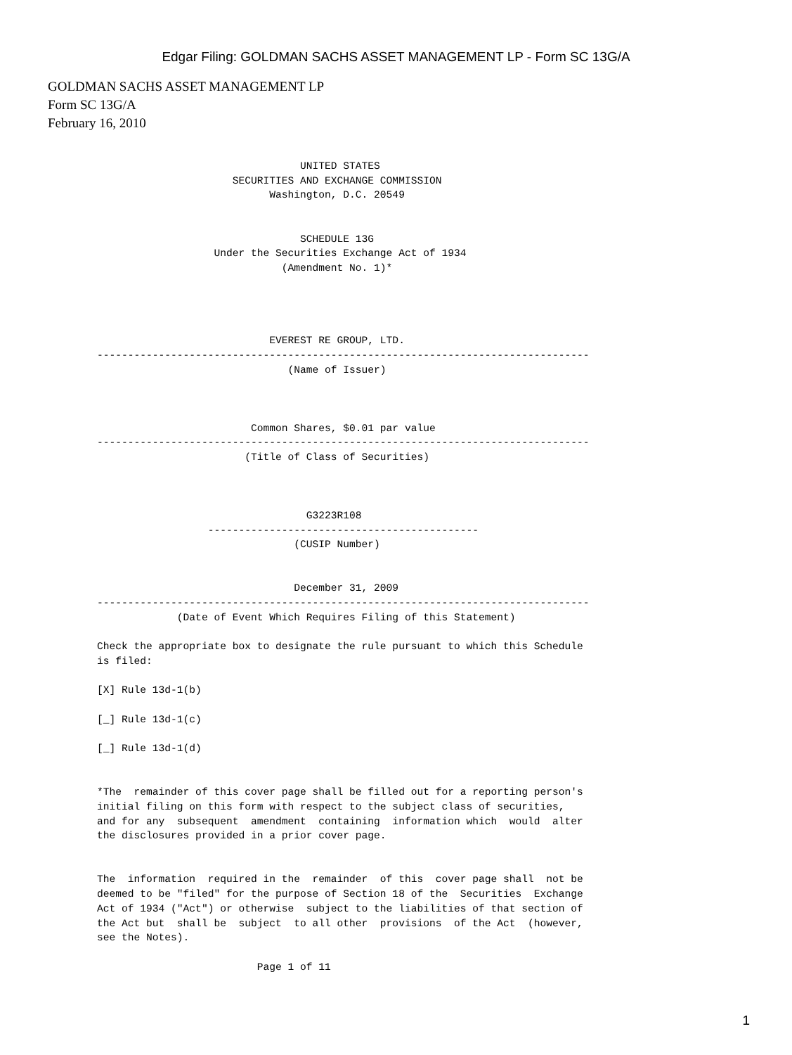Edgar Filing: GOLDMAN SACHS ASSET MANAGEMENT LP - Form SC 13G/A
GOLDMAN SACHS ASSET MANAGEMENT LP
Form SC 13G/A
February 16, 2010
                                 UNITED STATES
                      SECURITIES AND EXCHANGE COMMISSION
                            Washington, D.C. 20549


                                 SCHEDULE 13G
                   Under the Securities Exchange Act of 1934
                              (Amendment No. 1)*




                            EVEREST RE GROUP, LTD.
--------------------------------------------------------------------------------
                               (Name of Issuer)



                         Common Shares, $0.01 par value
--------------------------------------------------------------------------------
                        (Title of Class of Securities)



                                  G3223R108
                  --------------------------------------------
                                (CUSIP Number)


                                December 31, 2009
--------------------------------------------------------------------------------
             (Date of Event Which Requires Filing of this Statement)

Check the appropriate box to designate the rule pursuant to which this Schedule
is filed:

[X] Rule 13d-1(b)

[_] Rule 13d-1(c)

[_] Rule 13d-1(d)


*The  remainder of this cover page shall be filled out for a reporting person's
initial filing on this form with respect to the subject class of securities,
and for any  subsequent  amendment  containing  information which  would  alter
the disclosures provided in a prior cover page.


The  information  required in the  remainder  of this  cover page shall  not be
deemed to be "filed" for the purpose of Section 18 of the  Securities  Exchange
Act of 1934 ("Act") or otherwise  subject to the liabilities of that section of
the Act but  shall be  subject  to all other  provisions  of the Act  (however,
see the Notes).

                          Page 1 of 11
1